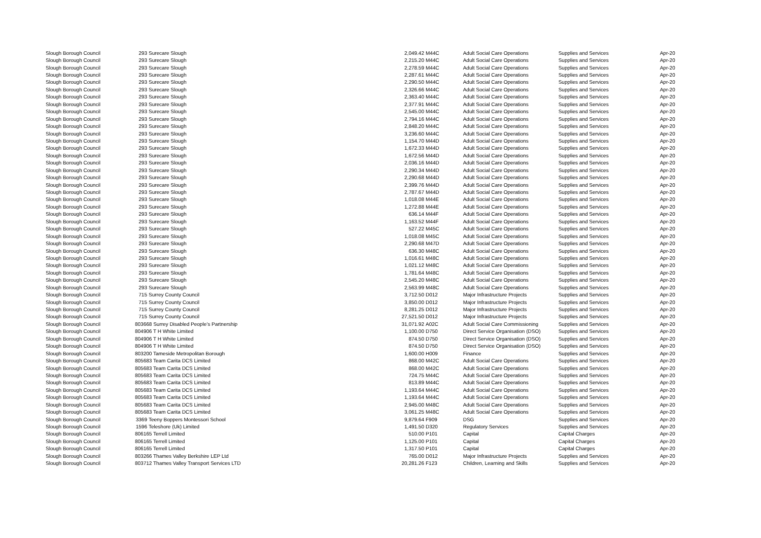| Slough Borough Council | 293 | Surecare Slough | 2,049.42 | M44C | | Adult Social Care Operations | Supplies and Services | Apr-20 |
| Slough Borough Council | 293 | Surecare Slough | 2,215.20 | M44C | | Adult Social Care Operations | Supplies and Services | Apr-20 |
| Slough Borough Council | 293 | Surecare Slough | 2,278.59 | M44C | | Adult Social Care Operations | Supplies and Services | Apr-20 |
| Slough Borough Council | 293 | Surecare Slough | 2,287.61 | M44C | | Adult Social Care Operations | Supplies and Services | Apr-20 |
| Slough Borough Council | 293 | Surecare Slough | 2,290.50 | M44C | | Adult Social Care Operations | Supplies and Services | Apr-20 |
| Slough Borough Council | 293 | Surecare Slough | 2,326.66 | M44C | | Adult Social Care Operations | Supplies and Services | Apr-20 |
| Slough Borough Council | 293 | Surecare Slough | 2,363.40 | M44C | | Adult Social Care Operations | Supplies and Services | Apr-20 |
| Slough Borough Council | 293 | Surecare Slough | 2,377.91 | M44C | | Adult Social Care Operations | Supplies and Services | Apr-20 |
| Slough Borough Council | 293 | Surecare Slough | 2,545.00 | M44C | | Adult Social Care Operations | Supplies and Services | Apr-20 |
| Slough Borough Council | 293 | Surecare Slough | 2,794.16 | M44C | | Adult Social Care Operations | Supplies and Services | Apr-20 |
| Slough Borough Council | 293 | Surecare Slough | 2,848.20 | M44C | | Adult Social Care Operations | Supplies and Services | Apr-20 |
| Slough Borough Council | 293 | Surecare Slough | 3,236.60 | M44C | | Adult Social Care Operations | Supplies and Services | Apr-20 |
| Slough Borough Council | 293 | Surecare Slough | 1,154.70 | M44D | | Adult Social Care Operations | Supplies and Services | Apr-20 |
| Slough Borough Council | 293 | Surecare Slough | 1,672.33 | M44D | | Adult Social Care Operations | Supplies and Services | Apr-20 |
| Slough Borough Council | 293 | Surecare Slough | 1,672.56 | M44D | | Adult Social Care Operations | Supplies and Services | Apr-20 |
| Slough Borough Council | 293 | Surecare Slough | 2,036.16 | M44D | | Adult Social Care Operations | Supplies and Services | Apr-20 |
| Slough Borough Council | 293 | Surecare Slough | 2,290.34 | M44D | | Adult Social Care Operations | Supplies and Services | Apr-20 |
| Slough Borough Council | 293 | Surecare Slough | 2,290.68 | M44D | | Adult Social Care Operations | Supplies and Services | Apr-20 |
| Slough Borough Council | 293 | Surecare Slough | 2,399.76 | M44D | | Adult Social Care Operations | Supplies and Services | Apr-20 |
| Slough Borough Council | 293 | Surecare Slough | 2,787.67 | M44D | | Adult Social Care Operations | Supplies and Services | Apr-20 |
| Slough Borough Council | 293 | Surecare Slough | 1,018.08 | M44E | | Adult Social Care Operations | Supplies and Services | Apr-20 |
| Slough Borough Council | 293 | Surecare Slough | 1,272.88 | M44E | | Adult Social Care Operations | Supplies and Services | Apr-20 |
| Slough Borough Council | 293 | Surecare Slough | 636.14 | M44F | | Adult Social Care Operations | Supplies and Services | Apr-20 |
| Slough Borough Council | 293 | Surecare Slough | 1,163.52 | M44F | | Adult Social Care Operations | Supplies and Services | Apr-20 |
| Slough Borough Council | 293 | Surecare Slough | 527.22 | M45C | | Adult Social Care Operations | Supplies and Services | Apr-20 |
| Slough Borough Council | 293 | Surecare Slough | 1,018.08 | M45C | | Adult Social Care Operations | Supplies and Services | Apr-20 |
| Slough Borough Council | 293 | Surecare Slough | 2,290.68 | M47D | | Adult Social Care Operations | Supplies and Services | Apr-20 |
| Slough Borough Council | 293 | Surecare Slough | 636.30 | M48C | | Adult Social Care Operations | Supplies and Services | Apr-20 |
| Slough Borough Council | 293 | Surecare Slough | 1,016.61 | M48C | | Adult Social Care Operations | Supplies and Services | Apr-20 |
| Slough Borough Council | 293 | Surecare Slough | 1,021.12 | M48C | | Adult Social Care Operations | Supplies and Services | Apr-20 |
| Slough Borough Council | 293 | Surecare Slough | 1,781.64 | M48C | | Adult Social Care Operations | Supplies and Services | Apr-20 |
| Slough Borough Council | 293 | Surecare Slough | 2,545.20 | M48C | | Adult Social Care Operations | Supplies and Services | Apr-20 |
| Slough Borough Council | 293 | Surecare Slough | 2,563.99 | M48C | | Adult Social Care Operations | Supplies and Services | Apr-20 |
| Slough Borough Council | 715 | Surrey County Council | 3,712.50 | D012 | | Major Infrastructure Projects | Supplies and Services | Apr-20 |
| Slough Borough Council | 715 | Surrey County Council | 3,850.00 | D012 | | Major Infrastructure Projects | Supplies and Services | Apr-20 |
| Slough Borough Council | 715 | Surrey County Council | 8,281.25 | D012 | | Major Infrastructure Projects | Supplies and Services | Apr-20 |
| Slough Borough Council | 715 | Surrey County Council | 27,521.50 | D012 | | Major Infrastructure Projects | Supplies and Services | Apr-20 |
| Slough Borough Council | 803668 Surrey Disabled People’s Partnership | | 31,071.92 | A02C | | Adult Social Care Commissioning | Supplies and Services | Apr-20 |
| Slough Borough Council | 804906 T H White Limited | | 1,100.00 | D750 | | Direct Service Organisation (DSO) | Supplies and Services | Apr-20 |
| Slough Borough Council | 804906 T H White Limited | | 874.50 | D750 | | Direct Service Organisation (DSO) | Supplies and Services | Apr-20 |
| Slough Borough Council | 804906 T H White Limited | | 874.50 | D750 | | Direct Service Organisation (DSO) | Supplies and Services | Apr-20 |
| Slough Borough Council | 803200 Tameside Metropolitan Borough | | 1,600.00 | H009 | | Finance | Supplies and Services | Apr-20 |
| Slough Borough Council | 805683 Team Carita DCS Limited | | 868.00 | M42C | | Adult Social Care Operations | Supplies and Services | Apr-20 |
| Slough Borough Council | 805683 Team Carita DCS Limited | | 868.00 | M42C | | Adult Social Care Operations | Supplies and Services | Apr-20 |
| Slough Borough Council | 805683 Team Carita DCS Limited | | 724.75 | M44C | | Adult Social Care Operations | Supplies and Services | Apr-20 |
| Slough Borough Council | 805683 Team Carita DCS Limited | | 813.89 | M44C | | Adult Social Care Operations | Supplies and Services | Apr-20 |
| Slough Borough Council | 805683 Team Carita DCS Limited | | 1,193.64 | M44C | | Adult Social Care Operations | Supplies and Services | Apr-20 |
| Slough Borough Council | 805683 Team Carita DCS Limited | | 1,193.64 | M44C | | Adult Social Care Operations | Supplies and Services | Apr-20 |
| Slough Borough Council | 805683 Team Carita DCS Limited | | 2,945.00 | M48C | | Adult Social Care Operations | Supplies and Services | Apr-20 |
| Slough Borough Council | 805683 Team Carita DCS Limited | | 3,061.25 | M48C | | Adult Social Care Operations | Supplies and Services | Apr-20 |
| Slough Borough Council | 3369 | Teeny Boppers Montessori School | 9,879.64 | F909 | | DSG | Supplies and Services | Apr-20 |
| Slough Borough Council | 1596 | Teleshore (Uk) Limited | 1,491.50 | D320 | | Regulatory Services | Supplies and Services | Apr-20 |
| Slough Borough Council | 806165 Terrell Limited | | 510.00 | P101 | | Capital | Capital Charges | Apr-20 |
| Slough Borough Council | 806165 Terrell Limited | | 1,125.00 | P101 | | Capital | Capital Charges | Apr-20 |
| Slough Borough Council | 806165 Terrell Limited | | 1,317.50 | P101 | | Capital | Capital Charges | Apr-20 |
| Slough Borough Council | 803266 Thames Valley Berkshire LEP Ltd | | 765.00 | D012 | | Major Infrastructure Projects | Supplies and Services | Apr-20 |
| Slough Borough Council | 803712 Thames Valley Transport Services LTD | | 20,281.26 | F123 | | Children, Learning and Skills | Supplies and Services | Apr-20 |